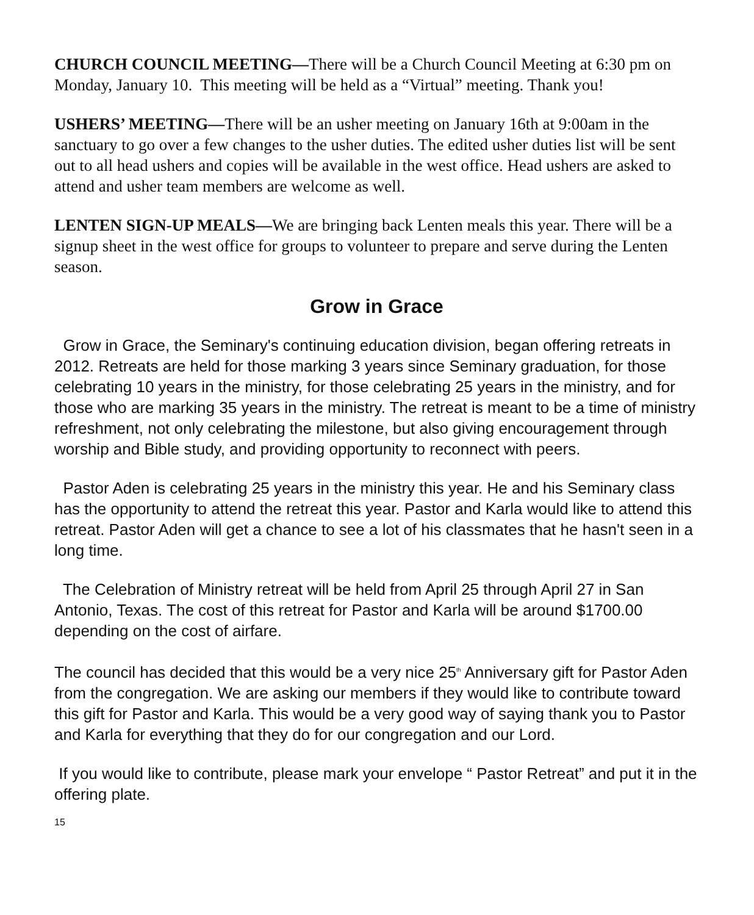CHURCH COUNCIL MEETING—There will be a Church Council Meeting at 6:30 pm on Monday, January 10. This meeting will be held as a “Virtual” meeting. Thank you!
USHERS’ MEETING—There will be an usher meeting on January 16th at 9:00am in the sanctuary to go over a few changes to the usher duties. The edited usher duties list will be sent out to all head ushers and copies will be available in the west office. Head ushers are asked to attend and usher team members are welcome as well.
LENTEN SIGN-UP MEALS—We are bringing back Lenten meals this year. There will be a signup sheet in the west office for groups to volunteer to prepare and serve during the Lenten season.
Grow in Grace
Grow in Grace, the Seminary's continuing education division, began offering retreats in 2012. Retreats are held for those marking 3 years since Seminary graduation, for those celebrating 10 years in the ministry, for those celebrating 25 years in the ministry, and for those who are marking 35 years in the ministry. The retreat is meant to be a time of ministry refreshment, not only celebrating the milestone, but also giving encouragement through worship and Bible study, and providing opportunity to reconnect with peers.
Pastor Aden is celebrating 25 years in the ministry this year. He and his Seminary class has the opportunity to attend the retreat this year. Pastor and Karla would like to attend this retreat. Pastor Aden will get a chance to see a lot of his classmates that he hasn't seen in a long time.
The Celebration of Ministry retreat will be held from April 25 through April 27 in San Antonio, Texas. The cost of this retreat for Pastor and Karla will be around $1700.00 depending on the cost of airfare.
The council has decided that this would be a very nice 25<sup>th</sup> Anniversary gift for Pastor Aden from the congregation. We are asking our members if they would like to contribute toward this gift for Pastor and Karla. This would be a very good way of saying thank you to Pastor and Karla for everything that they do for our congregation and our Lord.
If you would like to contribute, please mark your envelope “ Pastor Retreat” and put it in the offering plate.
15